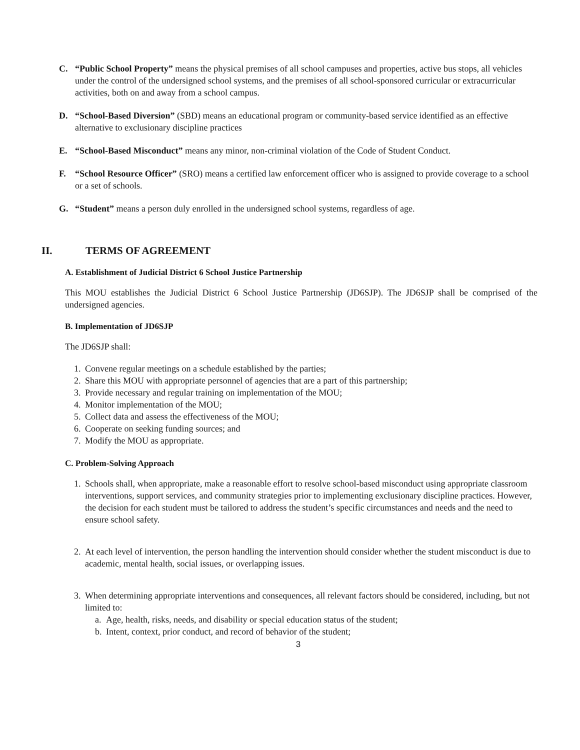C. “Public School Property” means the physical premises of all school campuses and properties, active bus stops, all vehicles under the control of the undersigned school systems, and the premises of all school-sponsored curricular or extracurricular activities, both on and away from a school campus.
D. “School-Based Diversion” (SBD) means an educational program or community-based service identified as an effective alternative to exclusionary discipline practices
E. “School-Based Misconduct” means any minor, non-criminal violation of the Code of Student Conduct.
F. “School Resource Officer” (SRO) means a certified law enforcement officer who is assigned to provide coverage to a school or a set of schools.
G. “Student” means a person duly enrolled in the undersigned school systems, regardless of age.
II. TERMS OF AGREEMENT
A. Establishment of Judicial District 6 School Justice Partnership
This MOU establishes the Judicial District 6 School Justice Partnership (JD6SJP). The JD6SJP shall be comprised of the undersigned agencies.
B. Implementation of JD6SJP
The JD6SJP shall:
1. Convene regular meetings on a schedule established by the parties;
2. Share this MOU with appropriate personnel of agencies that are a part of this partnership;
3. Provide necessary and regular training on implementation of the MOU;
4. Monitor implementation of the MOU;
5. Collect data and assess the effectiveness of the MOU;
6. Cooperate on seeking funding sources; and
7. Modify the MOU as appropriate.
C. Problem-Solving Approach
1. Schools shall, when appropriate, make a reasonable effort to resolve school-based misconduct using appropriate classroom interventions, support services, and community strategies prior to implementing exclusionary discipline practices. However, the decision for each student must be tailored to address the student’s specific circumstances and needs and the need to ensure school safety.
2. At each level of intervention, the person handling the intervention should consider whether the student misconduct is due to academic, mental health, social issues, or overlapping issues.
3. When determining appropriate interventions and consequences, all relevant factors should be considered, including, but not limited to:
a. Age, health, risks, needs, and disability or special education status of the student;
b. Intent, context, prior conduct, and record of behavior of the student;
3